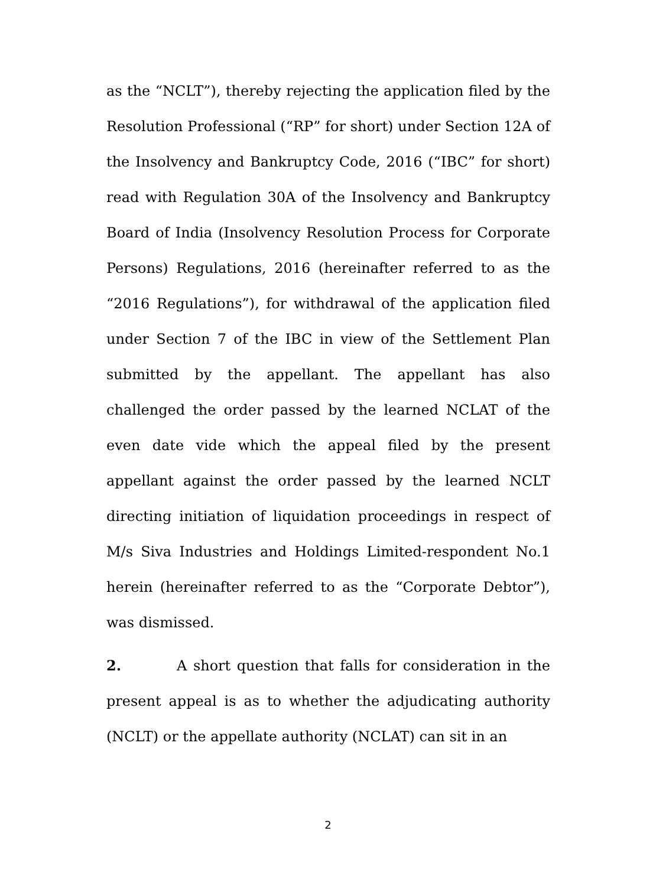as the “NCLT”), thereby rejecting the application filed by the Resolution Professional (“RP” for short) under Section 12A of the Insolvency and Bankruptcy Code, 2016 (“IBC” for short) read with Regulation 30A of the Insolvency and Bankruptcy Board of India (Insolvency Resolution Process for Corporate Persons) Regulations, 2016 (hereinafter referred to as the “2016 Regulations”), for withdrawal of the application filed under Section 7 of the IBC in view of the Settlement Plan submitted by the appellant. The appellant has also challenged the order passed by the learned NCLAT of the even date vide which the appeal filed by the present appellant against the order passed by the learned NCLT directing initiation of liquidation proceedings in respect of M/s Siva Industries and Holdings Limited-respondent No.1 herein (hereinafter referred to as the “Corporate Debtor”), was dismissed.
2. A short question that falls for consideration in the present appeal is as to whether the adjudicating authority (NCLT) or the appellate authority (NCLAT) can sit in an
2